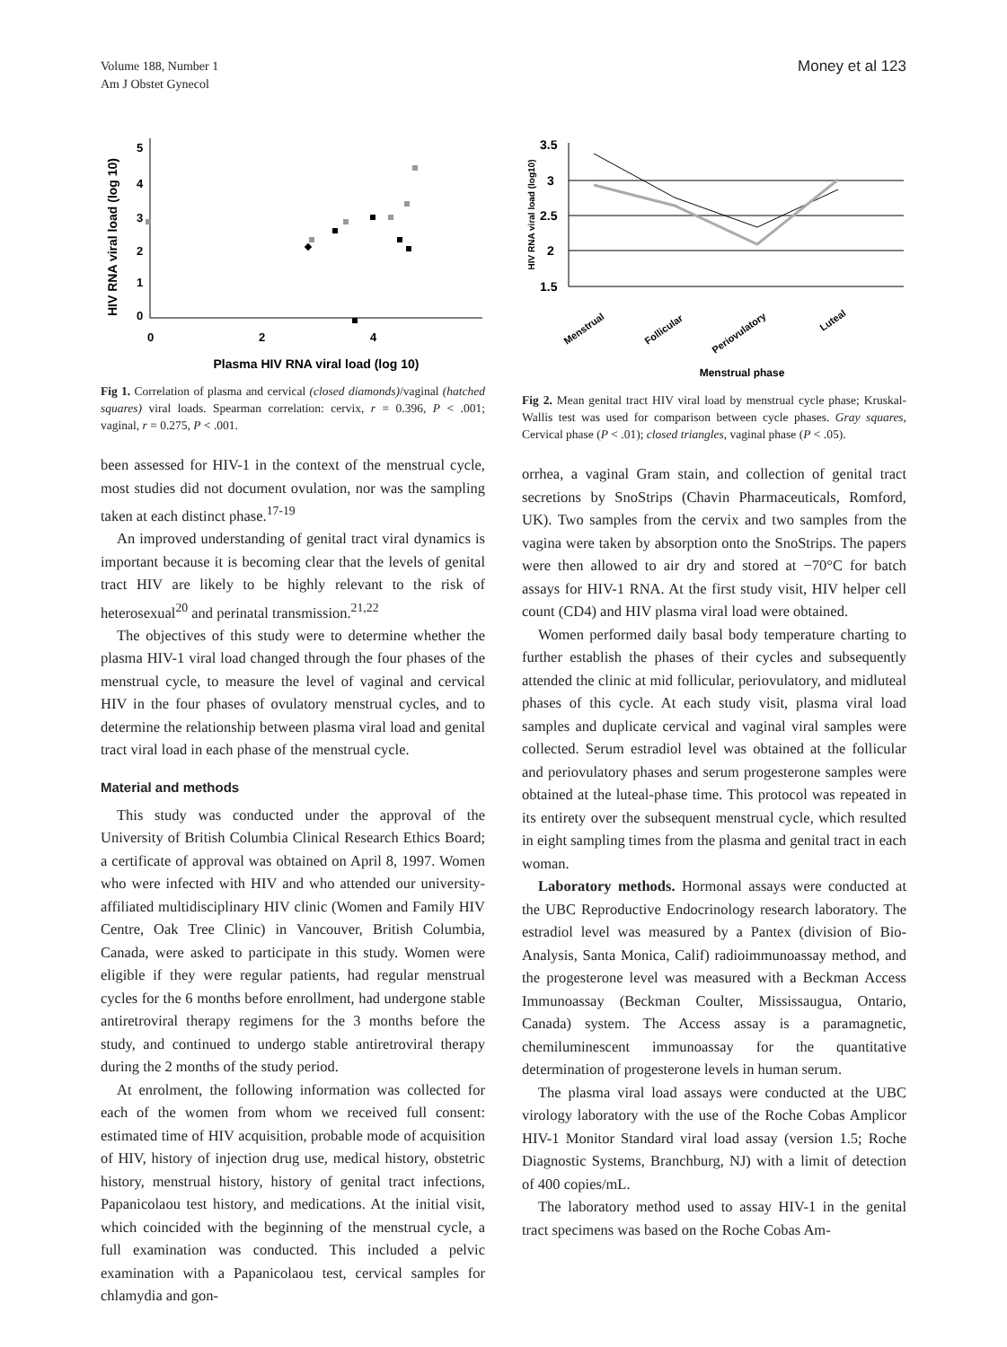Volume 188, Number 1
Am J Obstet Gynecol
Money et al 123
HIV RNA viral load (log 10)
5
4
3
2
1
0
0
2
4
Plasma HIV RNA viral load (log 10)
Fig 1. Correlation of plasma and cervical (closed diamonds)/vaginal (hatched squares) viral loads. Spearman correlation: cervix, r = 0.396, P < .001; vaginal, r = 0.275, P < .001.
been assessed for HIV-1 in the context of the menstrual cycle, most studies did not document ovulation, nor was the sampling taken at each distinct phase.<sup>17-19</sup>
An improved understanding of genital tract viral dynamics is important because it is becoming clear that the levels of genital tract HIV are likely to be highly relevant to the risk of heterosexual<sup>20</sup> and perinatal transmission.<sup>21,22</sup>
The objectives of this study were to determine whether the plasma HIV-1 viral load changed through the four phases of the menstrual cycle, to measure the level of vaginal and cervical HIV in the four phases of ovulatory menstrual cycles, and to determine the relationship between plasma viral load and genital tract viral load in each phase of the menstrual cycle.
Material and methods
This study was conducted under the approval of the University of British Columbia Clinical Research Ethics Board; a certificate of approval was obtained on April 8, 1997. Women who were infected with HIV and who attended our university-affiliated multidisciplinary HIV clinic (Women and Family HIV Centre, Oak Tree Clinic) in Vancouver, British Columbia, Canada, were asked to participate in this study. Women were eligible if they were regular patients, had regular menstrual cycles for the 6 months before enrollment, had undergone stable antiretroviral therapy regimens for the 3 months before the study, and continued to undergo stable antiretroviral therapy during the 2 months of the study period.
At enrolment, the following information was collected for each of the women from whom we received full consent: estimated time of HIV acquisition, probable mode of acquisition of HIV, history of injection drug use, medical history, obstetric history, menstrual history, history of genital tract infections, Papanicolaou test history, and medications. At the initial visit, which coincided with the beginning of the menstrual cycle, a full examination was conducted. This included a pelvic examination with a Papanicolaou test, cervical samples for chlamydia and gon-
HIV RNA viral load (log10)
3.5
3
2.5
2
1.5
Menstrual
Follicular
Periovulatory
Luteal
Menstrual phase
Fig 2. Mean genital tract HIV viral load by menstrual cycle phase; Kruskal-Wallis test was used for comparison between cycle phases. Gray squares, Cervical phase (P < .01); closed triangles, vaginal phase (P < .05).
orrhea, a vaginal Gram stain, and collection of genital tract secretions by SnoStrips (Chavin Pharmaceuticals, Romford, UK). Two samples from the cervix and two samples from the vagina were taken by absorption onto the SnoStrips. The papers were then allowed to air dry and stored at −70°C for batch assays for HIV-1 RNA. At the first study visit, HIV helper cell count (CD4) and HIV plasma viral load were obtained.
Women performed daily basal body temperature charting to further establish the phases of their cycles and subsequently attended the clinic at mid follicular, periovulatory, and midluteal phases of this cycle. At each study visit, plasma viral load samples and duplicate cervical and vaginal viral samples were collected. Serum estradiol level was obtained at the follicular and periovulatory phases and serum progesterone samples were obtained at the luteal-phase time. This protocol was repeated in its entirety over the subsequent menstrual cycle, which resulted in eight sampling times from the plasma and genital tract in each woman.
Laboratory methods. Hormonal assays were conducted at the UBC Reproductive Endocrinology research laboratory. The estradiol level was measured by a Pantex (division of Bio-Analysis, Santa Monica, Calif) radioimmunoassay method, and the progesterone level was measured with a Beckman Access Immunoassay (Beckman Coulter, Mississaugua, Ontario, Canada) system. The Access assay is a paramagnetic, chemiluminescent immunoassay for the quantitative determination of progesterone levels in human serum.
The plasma viral load assays were conducted at the UBC virology laboratory with the use of the Roche Cobas Amplicor HIV-1 Monitor Standard viral load assay (version 1.5; Roche Diagnostic Systems, Branchburg, NJ) with a limit of detection of 400 copies/mL.
The laboratory method used to assay HIV-1 in the genital tract specimens was based on the Roche Cobas Am-